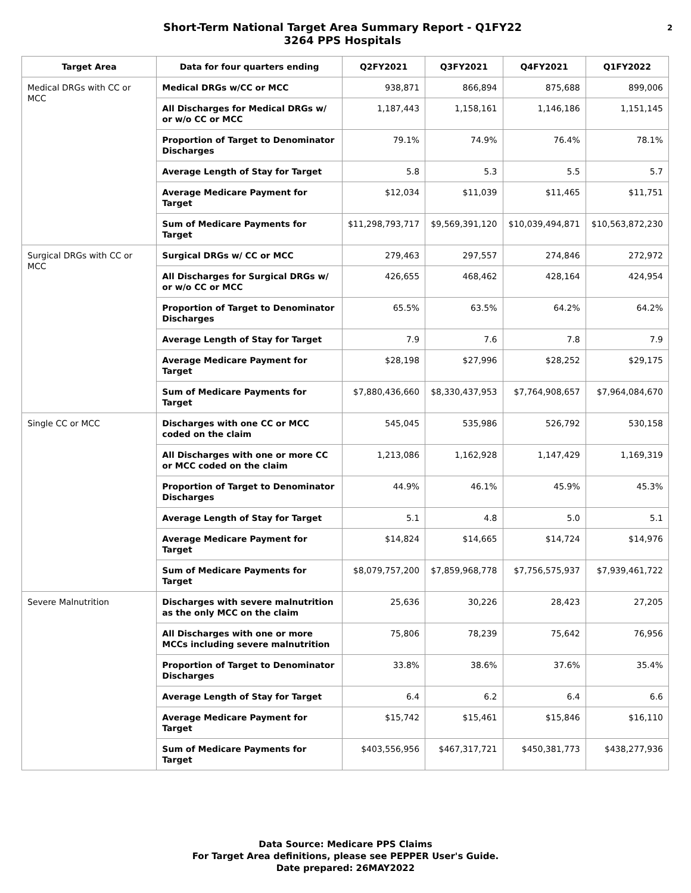Short-Term National Target Area Summary Report - Q1FY22
3264 PPS Hospitals
2
| Target Area | Data for four quarters ending | Q2FY2021 | Q3FY2021 | Q4FY2021 | Q1FY2022 |
| --- | --- | --- | --- | --- | --- |
| Medical DRGs with CC or MCC | Medical DRGs w/CC or MCC | 938,871 | 866,894 | 875,688 | 899,006 |
| | All Discharges for Medical DRGs w/ or w/o CC or MCC | 1,187,443 | 1,158,161 | 1,146,186 | 1,151,145 |
| | Proportion of Target to Denominator Discharges | 79.1% | 74.9% | 76.4% | 78.1% |
| | Average Length of Stay for Target | 5.8 | 5.3 | 5.5 | 5.7 |
| | Average Medicare Payment for Target | $12,034 | $11,039 | $11,465 | $11,751 |
| | Sum of Medicare Payments for Target | $11,298,793,717 | $9,569,391,120 | $10,039,494,871 | $10,563,872,230 |
| Surgical DRGs with CC or MCC | Surgical DRGs w/ CC or MCC | 279,463 | 297,557 | 274,846 | 272,972 |
| | All Discharges for Surgical DRGs w/ or w/o CC or MCC | 426,655 | 468,462 | 428,164 | 424,954 |
| | Proportion of Target to Denominator Discharges | 65.5% | 63.5% | 64.2% | 64.2% |
| | Average Length of Stay for Target | 7.9 | 7.6 | 7.8 | 7.9 |
| | Average Medicare Payment for Target | $28,198 | $27,996 | $28,252 | $29,175 |
| | Sum of Medicare Payments for Target | $7,880,436,660 | $8,330,437,953 | $7,764,908,657 | $7,964,084,670 |
| Single CC or MCC | Discharges with one CC or MCC coded on the claim | 545,045 | 535,986 | 526,792 | 530,158 |
| | All Discharges with one or more CC or MCC coded on the claim | 1,213,086 | 1,162,928 | 1,147,429 | 1,169,319 |
| | Proportion of Target to Denominator Discharges | 44.9% | 46.1% | 45.9% | 45.3% |
| | Average Length of Stay for Target | 5.1 | 4.8 | 5.0 | 5.1 |
| | Average Medicare Payment for Target | $14,824 | $14,665 | $14,724 | $14,976 |
| | Sum of Medicare Payments for Target | $8,079,757,200 | $7,859,968,778 | $7,756,575,937 | $7,939,461,722 |
| Severe Malnutrition | Discharges with severe malnutrition as the only MCC on the claim | 25,636 | 30,226 | 28,423 | 27,205 |
| | All Discharges with one or more MCCs including severe malnutrition | 75,806 | 78,239 | 75,642 | 76,956 |
| | Proportion of Target to Denominator Discharges | 33.8% | 38.6% | 37.6% | 35.4% |
| | Average Length of Stay for Target | 6.4 | 6.2 | 6.4 | 6.6 |
| | Average Medicare Payment for Target | $15,742 | $15,461 | $15,846 | $16,110 |
| | Sum of Medicare Payments for Target | $403,556,956 | $467,317,721 | $450,381,773 | $438,277,936 |
Data Source: Medicare PPS Claims
For Target Area definitions, please see PEPPER User's Guide.
Date prepared: 26MAY2022